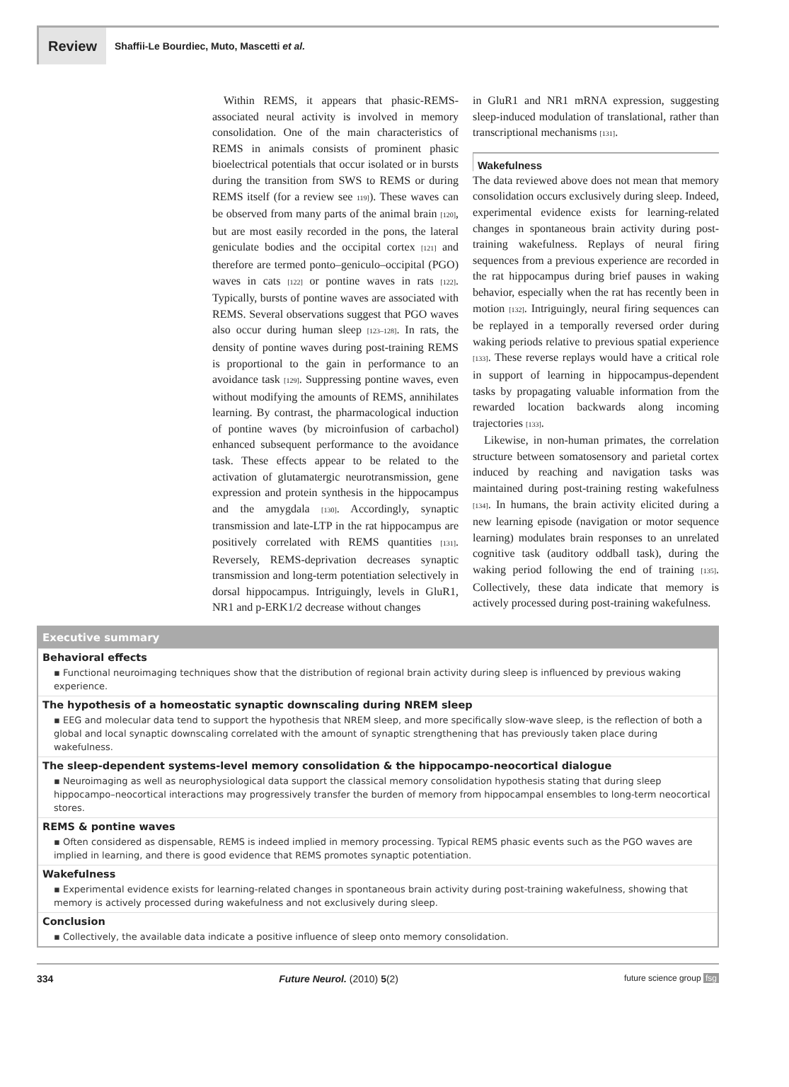Review
Shaffii-Le Bourdiec, Muto, Mascetti et al.
Within REMS, it appears that phasic-REMS-associated neural activity is involved in memory consolidation. One of the main characteristics of REMS in animals consists of prominent phasic bioelectrical potentials that occur isolated or in bursts during the transition from SWS to REMS or during REMS itself (for a review see 119]). These waves can be observed from many parts of the animal brain [120], but are most easily recorded in the pons, the lateral geniculate bodies and the occipital cortex [121] and therefore are termed ponto–geniculo–occipital (PGO) waves in cats [122] or pontine waves in rats [122]. Typically, bursts of pontine waves are associated with REMS. Several observations suggest that PGO waves also occur during human sleep [123–128]. In rats, the density of pontine waves during post-training REMS is proportional to the gain in performance to an avoidance task [129]. Suppressing pontine waves, even without modifying the amounts of REMS, annihilates learning. By contrast, the pharmacological induction of pontine waves (by microinfusion of carbachol) enhanced subsequent performance to the avoidance task. These effects appear to be related to the activation of glutamatergic neurotransmission, gene expression and protein synthesis in the hippocampus and the amygdala [130]. Accordingly, synaptic transmission and late-LTP in the rat hippocampus are positively correlated with REMS quantities [131]. Reversely, REMS-deprivation decreases synaptic transmission and long-term potentiation selectively in dorsal hippocampus. Intriguingly, levels in GluR1, NR1 and p-ERK1/2 decrease without changes
in GluR1 and NR1 mRNA expression, suggesting sleep-induced modulation of translational, rather than transcriptional mechanisms [131].
Wakefulness
The data reviewed above does not mean that memory consolidation occurs exclusively during sleep. Indeed, experimental evidence exists for learning-related changes in spontaneous brain activity during post-training wakefulness. Replays of neural firing sequences from a previous experience are recorded in the rat hippocampus during brief pauses in waking behavior, especially when the rat has recently been in motion [132]. Intriguingly, neural firing sequences can be replayed in a temporally reversed order during waking periods relative to previous spatial experience [133]. These reverse replays would have a critical role in support of learning in hippocampus-dependent tasks by propagating valuable information from the rewarded location backwards along incoming trajectories [133].
Likewise, in non-human primates, the correlation structure between somatosensory and parietal cortex induced by reaching and navigation tasks was maintained during post-training resting wakefulness [134]. In humans, the brain activity elicited during a new learning episode (navigation or motor sequence learning) modulates brain responses to an unrelated cognitive task (auditory oddball task), during the waking period following the end of training [135]. Collectively, these data indicate that memory is actively processed during post-training wakefulness.
Executive summary
Behavioral effects
▪ Functional neuroimaging techniques show that the distribution of regional brain activity during sleep is influenced by previous waking experience.
The hypothesis of a homeostatic synaptic downscaling during NREM sleep
▪ EEG and molecular data tend to support the hypothesis that NREM sleep, and more specifically slow-wave sleep, is the reflection of both a global and local synaptic downscaling correlated with the amount of synaptic strengthening that has previously taken place during wakefulness.
The sleep-dependent systems-level memory consolidation & the hippocampo-neocortical dialogue
▪ Neuroimaging as well as neurophysiological data support the classical memory consolidation hypothesis stating that during sleep hippocampo–neocortical interactions may progressively transfer the burden of memory from hippocampal ensembles to long-term neocortical stores.
REMS & pontine waves
▪ Often considered as dispensable, REMS is indeed implied in memory processing. Typical REMS phasic events such as the PGO waves are implied in learning, and there is good evidence that REMS promotes synaptic potentiation.
Wakefulness
▪ Experimental evidence exists for learning-related changes in spontaneous brain activity during post-training wakefulness, showing that memory is actively processed during wakefulness and not exclusively during sleep.
Conclusion
▪ Collectively, the available data indicate a positive influence of sleep onto memory consolidation.
334 Future Neurol. (2010) 5(2) future science group fsg